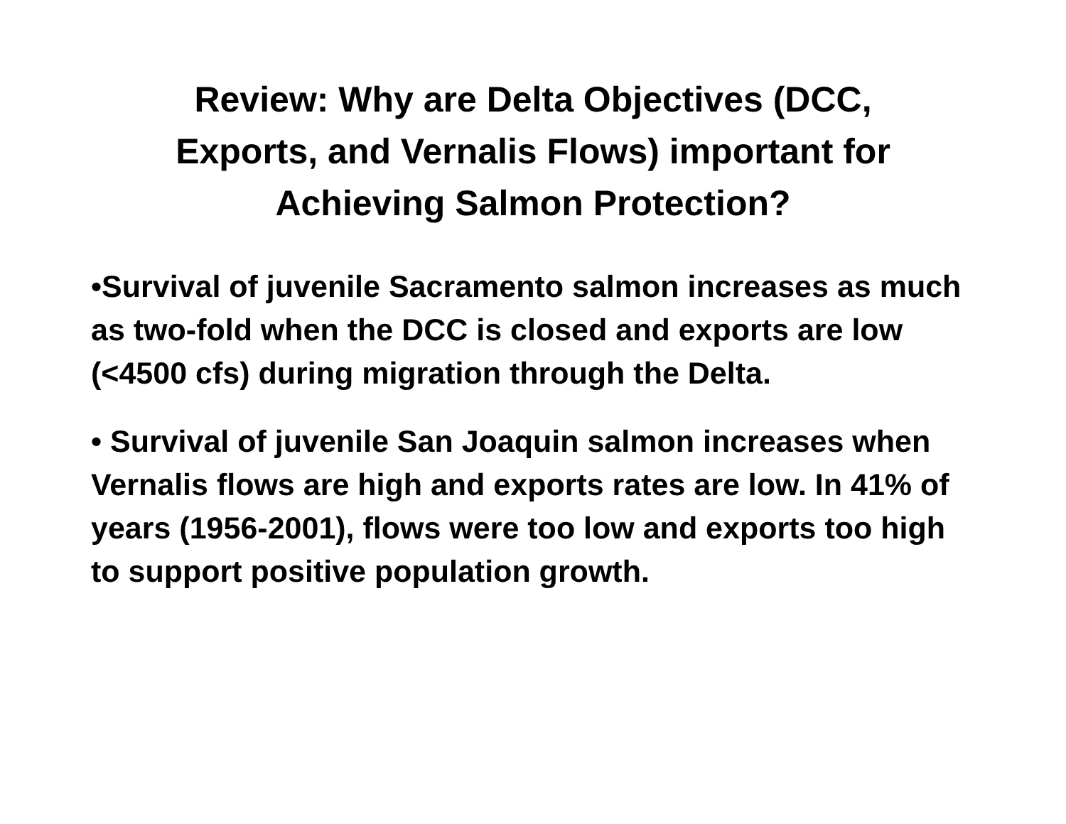Review: Why are Delta Objectives (DCC,
Exports, and Vernalis Flows) important for
Achieving Salmon Protection?
•Survival of juvenile Sacramento salmon increases as much as two-fold when the DCC is closed and exports are low (<4500 cfs) during migration through the Delta.
• Survival of juvenile San Joaquin salmon increases when Vernalis flows are high and exports rates are low. In 41% of years (1956-2001), flows were too low and exports too high to support positive population growth.